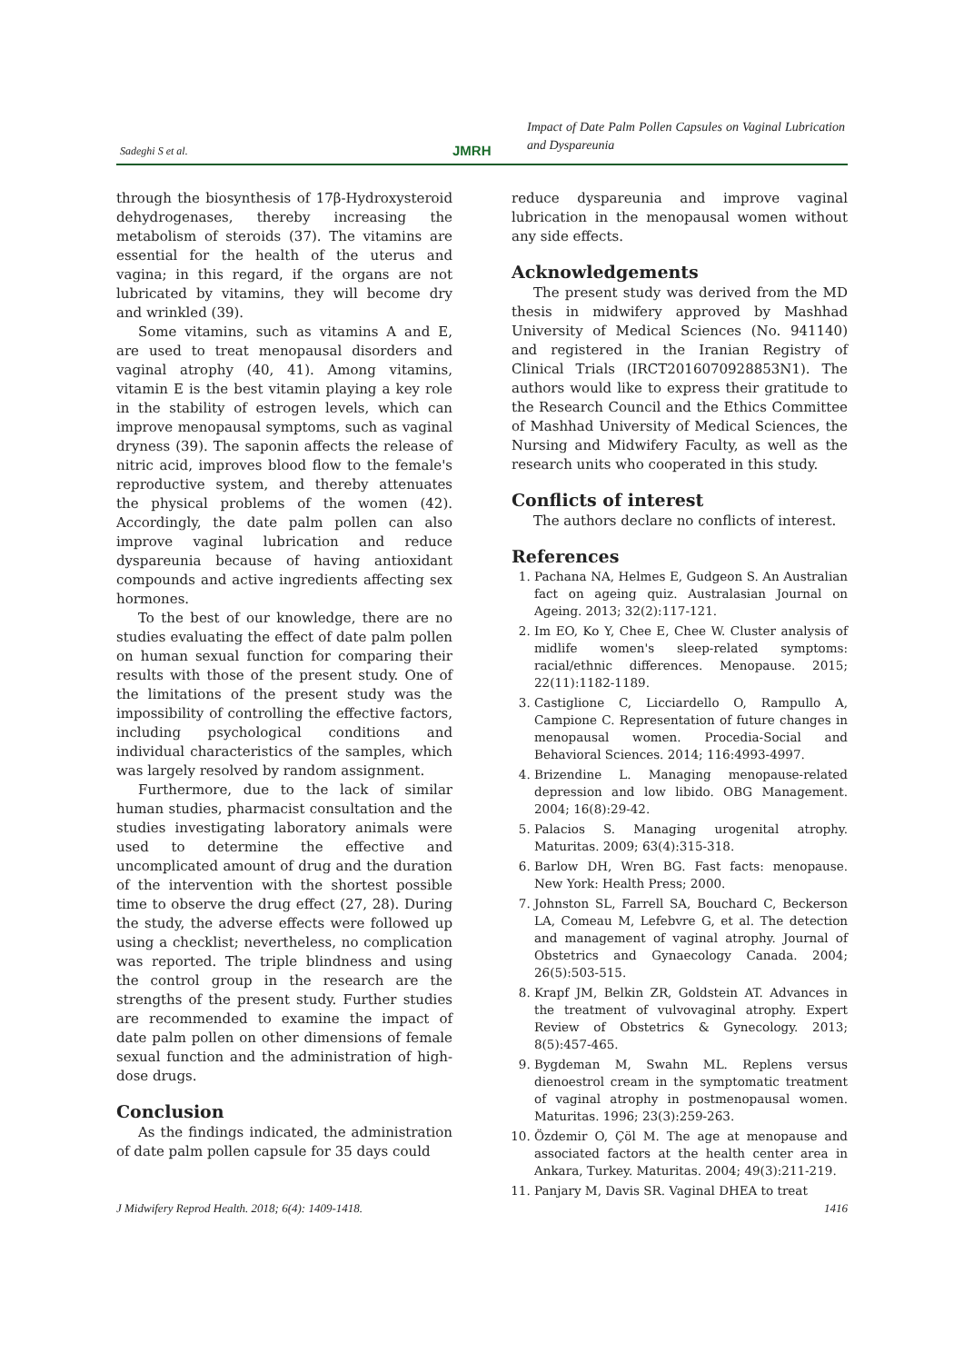Sadeghi S et al. JMRH
Impact of Date Palm Pollen Capsules on Vaginal Lubrication and Dyspareunia
through the biosynthesis of 17β-Hydroxysteroid dehydrogenases, thereby increasing the metabolism of steroids (37). The vitamins are essential for the health of the uterus and vagina; in this regard, if the organs are not lubricated by vitamins, they will become dry and wrinkled (39).
Some vitamins, such as vitamins A and E, are used to treat menopausal disorders and vaginal atrophy (40, 41). Among vitamins, vitamin E is the best vitamin playing a key role in the stability of estrogen levels, which can improve menopausal symptoms, such as vaginal dryness (39). The saponin affects the release of nitric acid, improves blood flow to the female's reproductive system, and thereby attenuates the physical problems of the women (42). Accordingly, the date palm pollen can also improve vaginal lubrication and reduce dyspareunia because of having antioxidant compounds and active ingredients affecting sex hormones.
To the best of our knowledge, there are no studies evaluating the effect of date palm pollen on human sexual function for comparing their results with those of the present study. One of the limitations of the present study was the impossibility of controlling the effective factors, including psychological conditions and individual characteristics of the samples, which was largely resolved by random assignment.
Furthermore, due to the lack of similar human studies, pharmacist consultation and the studies investigating laboratory animals were used to determine the effective and uncomplicated amount of drug and the duration of the intervention with the shortest possible time to observe the drug effect (27, 28). During the study, the adverse effects were followed up using a checklist; nevertheless, no complication was reported. The triple blindness and using the control group in the research are the strengths of the present study. Further studies are recommended to examine the impact of date palm pollen on other dimensions of female sexual function and the administration of high-dose drugs.
Conclusion
As the findings indicated, the administration of date palm pollen capsule for 35 days could
reduce dyspareunia and improve vaginal lubrication in the menopausal women without any side effects.
Acknowledgements
The present study was derived from the MD thesis in midwifery approved by Mashhad University of Medical Sciences (No. 941140) and registered in the Iranian Registry of Clinical Trials (IRCT2016070928853N1). The authors would like to express their gratitude to the Research Council and the Ethics Committee of Mashhad University of Medical Sciences, the Nursing and Midwifery Faculty, as well as the research units who cooperated in this study.
Conflicts of interest
The authors declare no conflicts of interest.
References
1. Pachana NA, Helmes E, Gudgeon S. An Australian fact on ageing quiz. Australasian Journal on Ageing. 2013; 32(2):117-121.
2. Im EO, Ko Y, Chee E, Chee W. Cluster analysis of midlife women's sleep-related symptoms: racial/ethnic differences. Menopause. 2015; 22(11):1182-1189.
3. Castiglione C, Licciardello O, Rampullo A, Campione C. Representation of future changes in menopausal women. Procedia-Social and Behavioral Sciences. 2014; 116:4993-4997.
4. Brizendine L. Managing menopause-related depression and low libido. OBG Management. 2004; 16(8):29-42.
5. Palacios S. Managing urogenital atrophy. Maturitas. 2009; 63(4):315-318.
6. Barlow DH, Wren BG. Fast facts: menopause. New York: Health Press; 2000.
7. Johnston SL, Farrell SA, Bouchard C, Beckerson LA, Comeau M, Lefebvre G, et al. The detection and management of vaginal atrophy. Journal of Obstetrics and Gynaecology Canada. 2004; 26(5):503-515.
8. Krapf JM, Belkin ZR, Goldstein AT. Advances in the treatment of vulvovaginal atrophy. Expert Review of Obstetrics & Gynecology. 2013; 8(5):457-465.
9. Bygdeman M, Swahn ML. Replens versus dienoestrol cream in the symptomatic treatment of vaginal atrophy in postmenopausal women. Maturitas. 1996; 23(3):259-263.
10. Özdemir O, Çöl M. The age at menopause and associated factors at the health center area in Ankara, Turkey. Maturitas. 2004; 49(3):211-219.
11. Panjary M, Davis SR. Vaginal DHEA to treat
J Midwifery Reprod Health. 2018; 6(4): 1409-1418. 1416